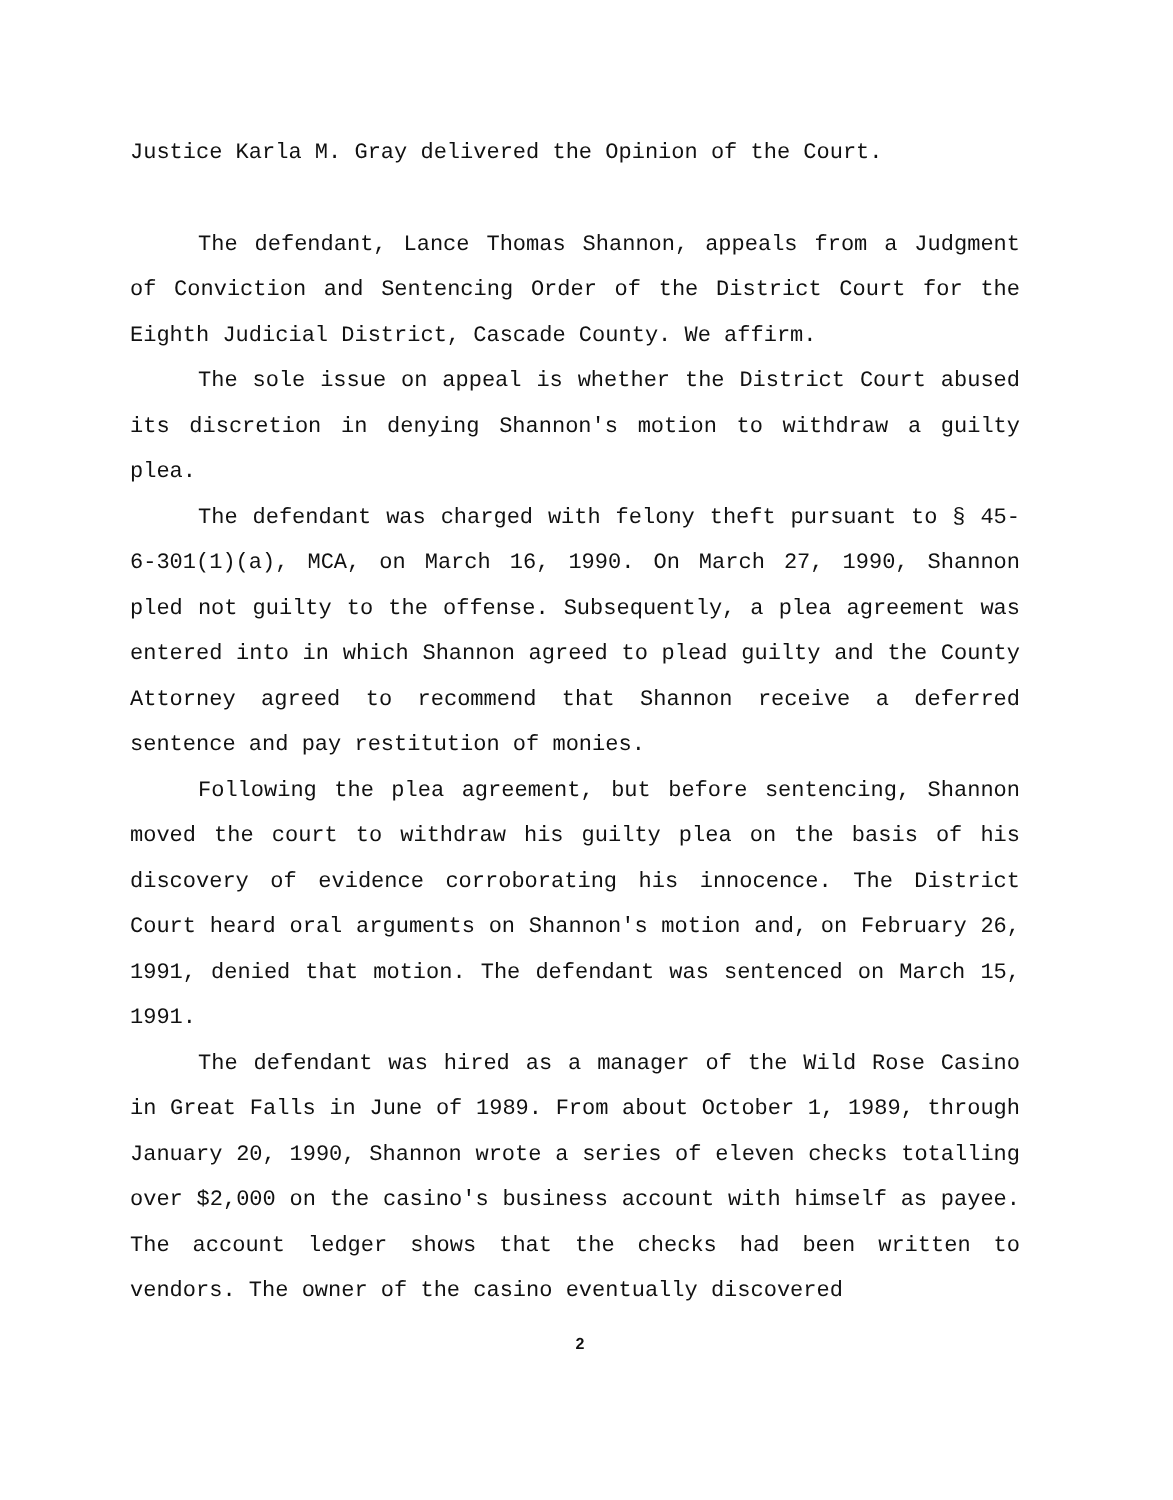Justice Karla M. Gray delivered the Opinion of the Court.
The defendant, Lance Thomas Shannon, appeals from a Judgment of Conviction and Sentencing Order of the District Court for the Eighth Judicial District, Cascade County. We affirm.
The sole issue on appeal is whether the District Court abused its discretion in denying Shannon's motion to withdraw a guilty plea.
The defendant was charged with felony theft pursuant to § 45-6-301(1)(a), MCA, on March 16, 1990. On March 27, 1990, Shannon pled not guilty to the offense. Subsequently, a plea agreement was entered into in which Shannon agreed to plead guilty and the County Attorney agreed to recommend that Shannon receive a deferred sentence and pay restitution of monies.
Following the plea agreement, but before sentencing, Shannon moved the court to withdraw his guilty plea on the basis of his discovery of evidence corroborating his innocence. The District Court heard oral arguments on Shannon's motion and, on February 26, 1991, denied that motion. The defendant was sentenced on March 15, 1991.
The defendant was hired as a manager of the Wild Rose Casino in Great Falls in June of 1989. From about October 1, 1989, through January 20, 1990, Shannon wrote a series of eleven checks totalling over $2,000 on the casino's business account with himself as payee. The account ledger shows that the checks had been written to vendors. The owner of the casino eventually discovered
2